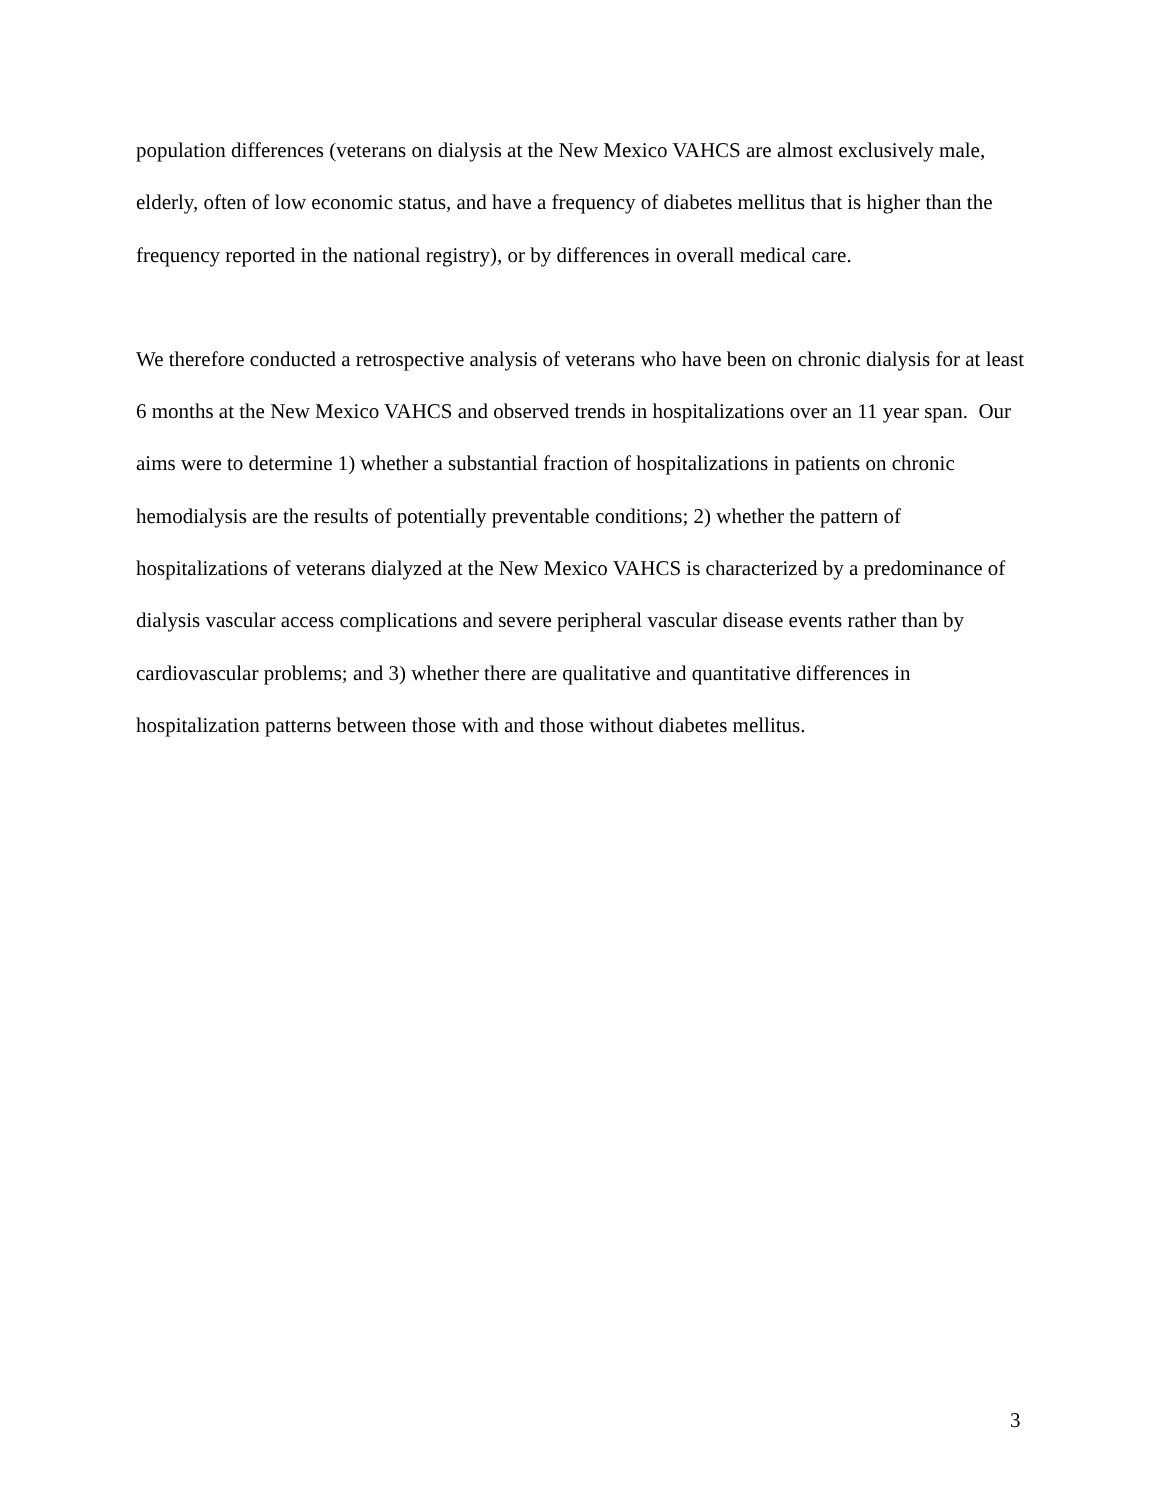population differences (veterans on dialysis at the New Mexico VAHCS are almost exclusively male, elderly, often of low economic status, and have a frequency of diabetes mellitus that is higher than the frequency reported in the national registry), or by differences in overall medical care.
We therefore conducted a retrospective analysis of veterans who have been on chronic dialysis for at least 6 months at the New Mexico VAHCS and observed trends in hospitalizations over an 11 year span. Our aims were to determine 1) whether a substantial fraction of hospitalizations in patients on chronic hemodialysis are the results of potentially preventable conditions; 2) whether the pattern of hospitalizations of veterans dialyzed at the New Mexico VAHCS is characterized by a predominance of dialysis vascular access complications and severe peripheral vascular disease events rather than by cardiovascular problems; and 3) whether there are qualitative and quantitative differences in hospitalization patterns between those with and those without diabetes mellitus.
3